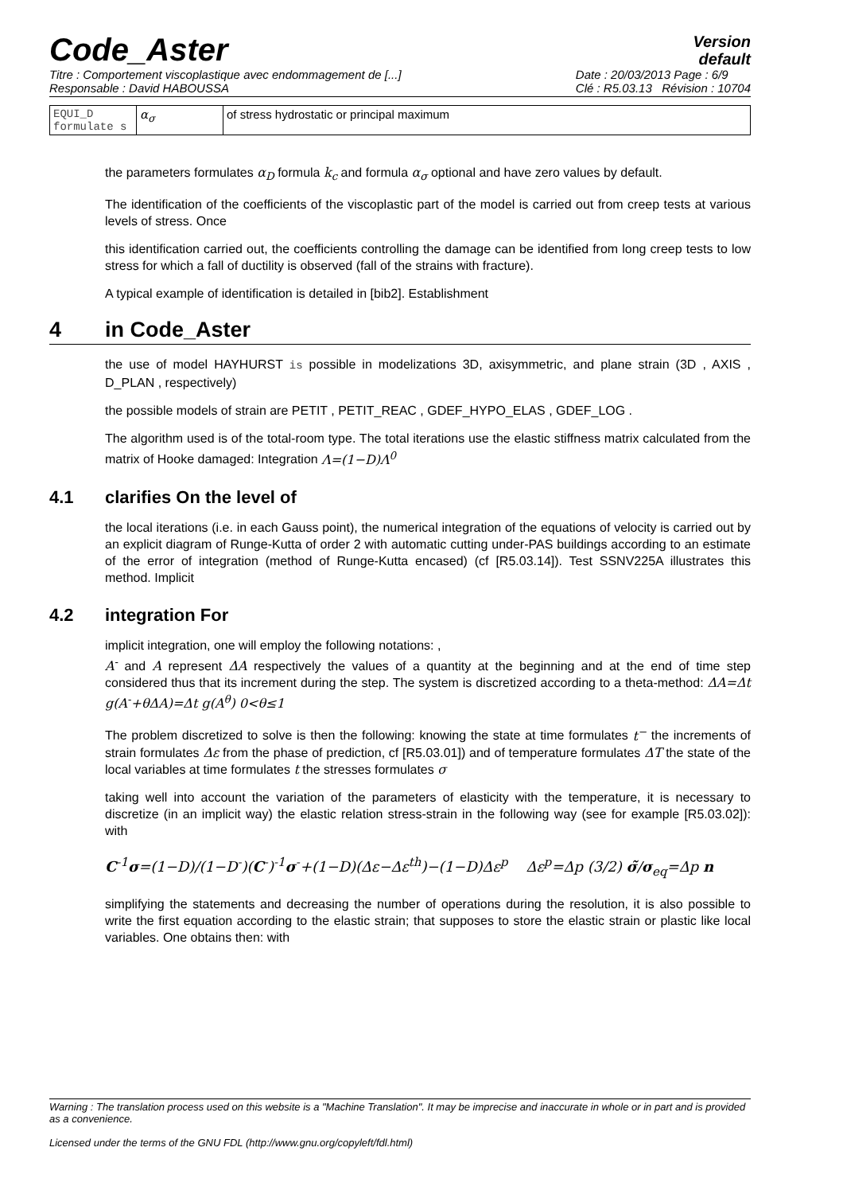Code_Aster
Version
default
Titre : Comportement viscoplastique avec endommagement de [...]
Responsable : David HABOUSSA
Date : 20/03/2013 Page : 6/9
Clé : R5.03.13 Révision : 10704
| EQUI_D formulate s | α<sub>σ</sub> | of stress hydrostatic or principal maximum |
the parameters formulates α<sub>D</sub> formula k<sub>c</sub> and formula α<sub>σ</sub> optional and have zero values by default.
The identification of the coefficients of the viscoplastic part of the model is carried out from creep tests at various levels of stress. Once
this identification carried out, the coefficients controlling the damage can be identified from long creep tests to low stress for which a fall of ductility is observed (fall of the strains with fracture).
A typical example of identification is detailed in [bib2]. Establishment
4 in Code_Aster
the use of model HAYHURST is possible in modelizations 3D, axisymmetric, and plane strain (3D , AXIS , D_PLAN , respectively)
the possible models of strain are PETIT , PETIT_REAC , GDEF_HYPO_ELAS , GDEF_LOG .
The algorithm used is of the total-room type. The total iterations use the elastic stiffness matrix calculated from the matrix of Hooke damaged: Integration Λ=(1−D)Λ<sup>0</sup>
4.1 clarifies On the level of
the local iterations (i.e. in each Gauss point), the numerical integration of the equations of velocity is carried out by an explicit diagram of Runge-Kutta of order 2 with automatic cutting under-PAS buildings according to an estimate of the error of integration (method of Runge-Kutta encased) (cf [R5.03.14]). Test SSNV225A illustrates this method. Implicit
4.2 integration For
implicit integration, one will employ the following notations: ,
A<sup>-</sup> and A represent ΔA respectively the values of a quantity at the beginning and at the end of time step considered thus that its increment during the step. The system is discretized according to a theta-method: ΔA=Δt g(A<sup>-</sup>+θΔA)=Δt g(A<sup>θ</sup>) 0<θ≤1
The problem discretized to solve is then the following: knowing the state at time formulates t<sup>−</sup> the increments of strain formulates Δε from the phase of prediction, cf [R5.03.01]) and of temperature formulates ΔT the state of the local variables at time formulates t the stresses formulates σ
taking well into account the variation of the parameters of elasticity with the temperature, it is necessary to discretize (in an implicit way) the elastic relation stress-strain in the following way (see for example [R5.03.02]): with
C<sup>-1</sup>σ=(1−D)/(1−D<sup>-</sup>)(C<sup>-</sup>)<sup>-1</sup>σ<sup>-</sup>+(1−D)(Δε−Δε<sup>th</sup>)−(1−D)Δε<sup>p</sup> Δε<sup>p</sup>=Δp (3/2) σ̃/σ<sub>eq</sub>=Δp n
simplifying the statements and decreasing the number of operations during the resolution, it is also possible to write the first equation according to the elastic strain; that supposes to store the elastic strain or plastic like local variables. One obtains then: with
Warning : The translation process used on this website is a "Machine Translation". It may be imprecise and inaccurate in whole or in part and is provided as a convenience.
Licensed under the terms of the GNU FDL (http://www.gnu.org/copyleft/fdl.html)